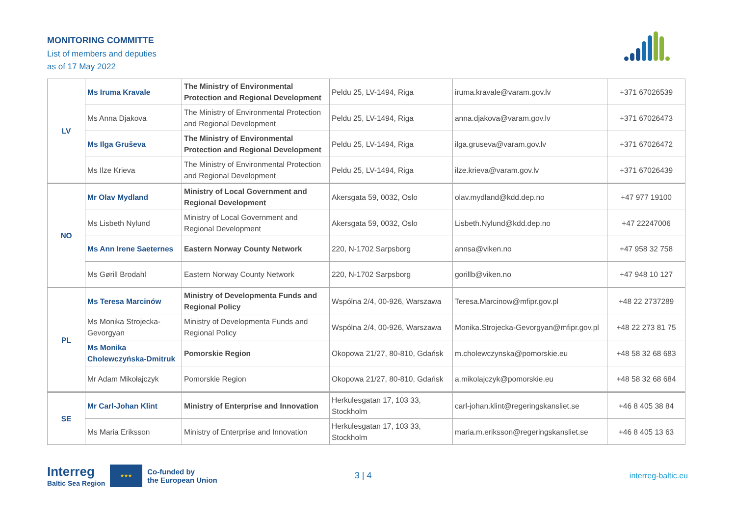MONITORING COMMITTE
List of members and deputies
as of 17 May 2022
| LV | Ms Iruma Kravale | The Ministry of Environmental Protection and Regional Development | Peldu 25, LV-1494, Riga | iruma.kravale@varam.gov.lv | +371 67026539 |
| | Ms Anna Djakova | The Ministry of Environmental Protection and Regional Development | Peldu 25, LV-1494, Riga | anna.djakova@varam.gov.lv | +371 67026473 |
| | Ms Ilga Gruševa | The Ministry of Environmental Protection and Regional Development | Peldu 25, LV-1494, Riga | ilga.gruseva@varam.gov.lv | +371 67026472 |
| | Ms Ilze Krieva | The Ministry of Environmental Protection and Regional Development | Peldu 25, LV-1494, Riga | ilze.krieva@varam.gov.lv | +371 67026439 |
| NO | Mr Olav Mydland | Ministry of Local Government and Regional Development | Akersgata 59, 0032, Oslo | olav.mydland@kdd.dep.no | +47 977 19100 |
| | Ms Lisbeth Nylund | Ministry of Local Government and Regional Development | Akersgata 59, 0032, Oslo | Lisbeth.Nylund@kdd.dep.no | +47 22247006 |
| | Ms Ann Irene Saeternes | Eastern Norway County Network | 220, N-1702 Sarpsborg | annsa@viken.no | +47 958 32 758 |
| | Ms Gørill Brodahl | Eastern Norway County Network | 220, N-1702 Sarpsborg | gorillb@viken.no | +47 948 10 127 |
| PL | Ms Teresa Marcinów | Ministry of Developmenta Funds and Regional Policy | Wspólna 2/4, 00-926, Warszawa | Teresa.Marcinow@mfipr.gov.pl | +48 22 2737289 |
| | Ms Monika Strojecka-Gevorgyan | Ministry of Developmenta Funds and Regional Policy | Wspólna 2/4, 00-926, Warszawa | Monika.Strojecka-Gevorgyan@mfipr.gov.pl | +48 22 273 81 75 |
| | Ms Monika Cholewczyńska-Dmitruk | Pomorskie Region | Okopowa 21/27, 80-810, Gdańsk | m.cholewczynska@pomorskie.eu | +48 58 32 68 683 |
| | Mr Adam Mikołajczyk | Pomorskie Region | Okopowa 21/27, 80-810, Gdańsk | a.mikolajczyk@pomorskie.eu | +48 58 32 68 684 |
| SE | Mr Carl-Johan Klint | Ministry of Enterprise and Innovation | Herkulesgatan 17, 103 33, Stockholm | carl-johan.klint@regeringskansliet.se | +46 8 405 38 84 |
| | Ms Maria Eriksson | Ministry of Enterprise and Innovation | Herkulesgatan 17, 103 33, Stockholm | maria.m.eriksson@regeringskansliet.se | +46 8 405 13 63 |
Interreg
Baltic Sea Region
★★★
Co-funded by
the European Union
3 | 4 interreg-baltic.eu